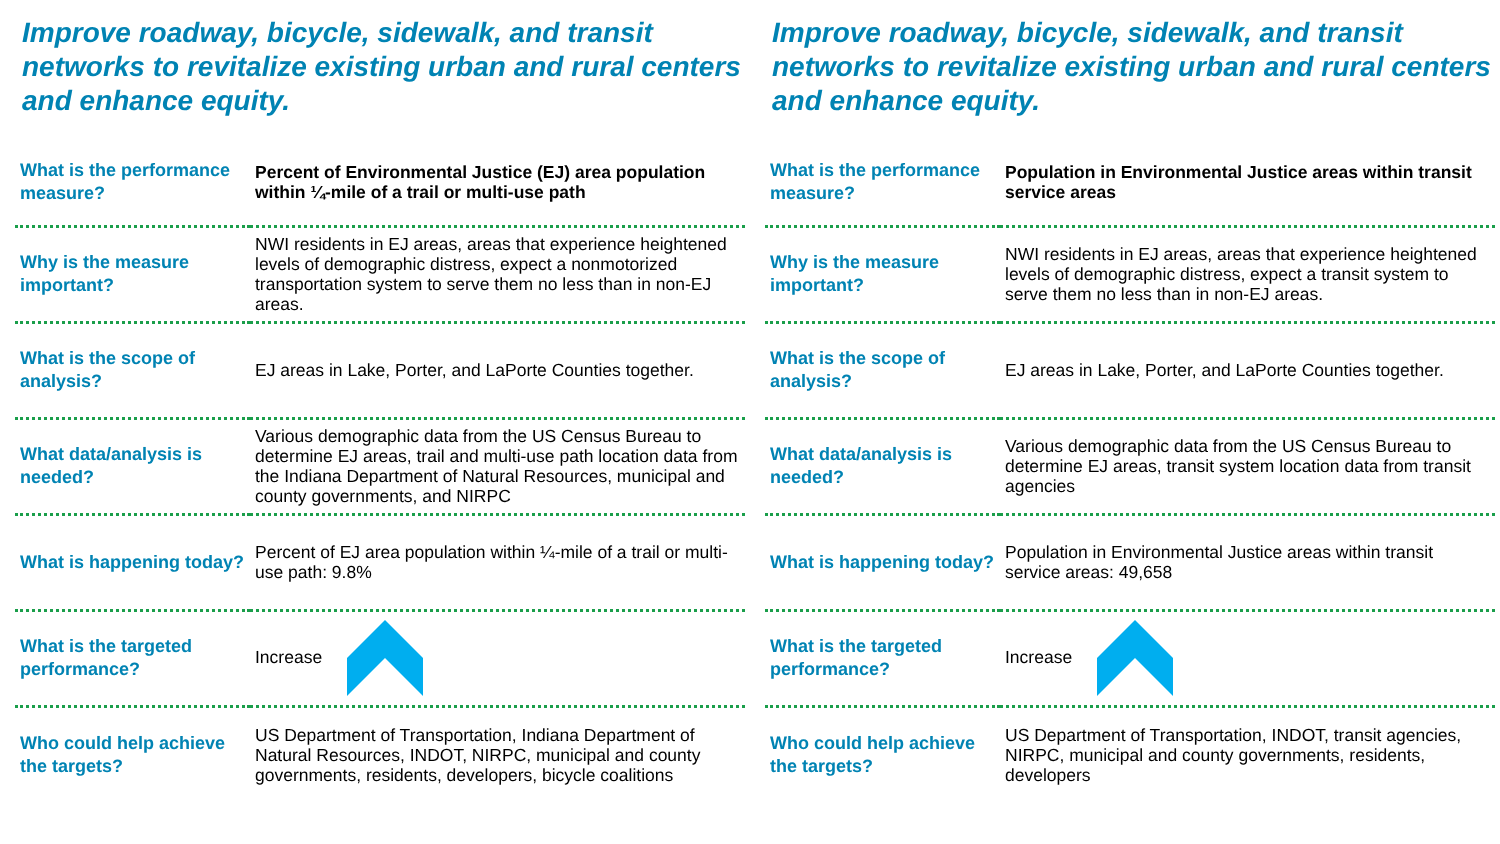Improve roadway, bicycle, sidewalk, and transit networks to revitalize existing urban and rural centers and enhance equity.
| What is the performance measure? | Percent of Environmental Justice (EJ) area population within ¼-mile of a trail or multi-use path |
| Why is the measure important? | NWI residents in EJ areas, areas that experience heightened levels of demographic distress, expect a nonmotorized transportation system to serve them no less than in non-EJ areas. |
| What is the scope of analysis? | EJ areas in Lake, Porter, and LaPorte Counties together. |
| What data/analysis is needed? | Various demographic data from the US Census Bureau to determine EJ areas, trail and multi-use path location data from the Indiana Department of Natural Resources, municipal and county governments, and NIRPC |
| What is happening today? | Percent of EJ area population within ¼-mile of a trail or multi-use path: 9.8% |
| What is the targeted performance? | Increase |
| Who could help achieve the targets? | US Department of Transportation, Indiana Department of Natural Resources, INDOT, NIRPC, municipal and county governments, residents, developers, bicycle coalitions |
Improve roadway, bicycle, sidewalk, and transit networks to revitalize existing urban and rural centers and enhance equity.
| What is the performance measure? | Population in Environmental Justice areas within transit service areas |
| Why is the measure important? | NWI residents in EJ areas, areas that experience heightened levels of demographic distress, expect a transit system to serve them no less than in non-EJ areas. |
| What is the scope of analysis? | EJ areas in Lake, Porter, and LaPorte Counties together. |
| What data/analysis is needed? | Various demographic data from the US Census Bureau to determine EJ areas, transit system location data from transit agencies |
| What is happening today? | Population in Environmental Justice areas within transit service areas: 49,658 |
| What is the targeted performance? | Increase |
| Who could help achieve the targets? | US Department of Transportation, INDOT, transit agencies, NIRPC, municipal and county governments, residents, developers |